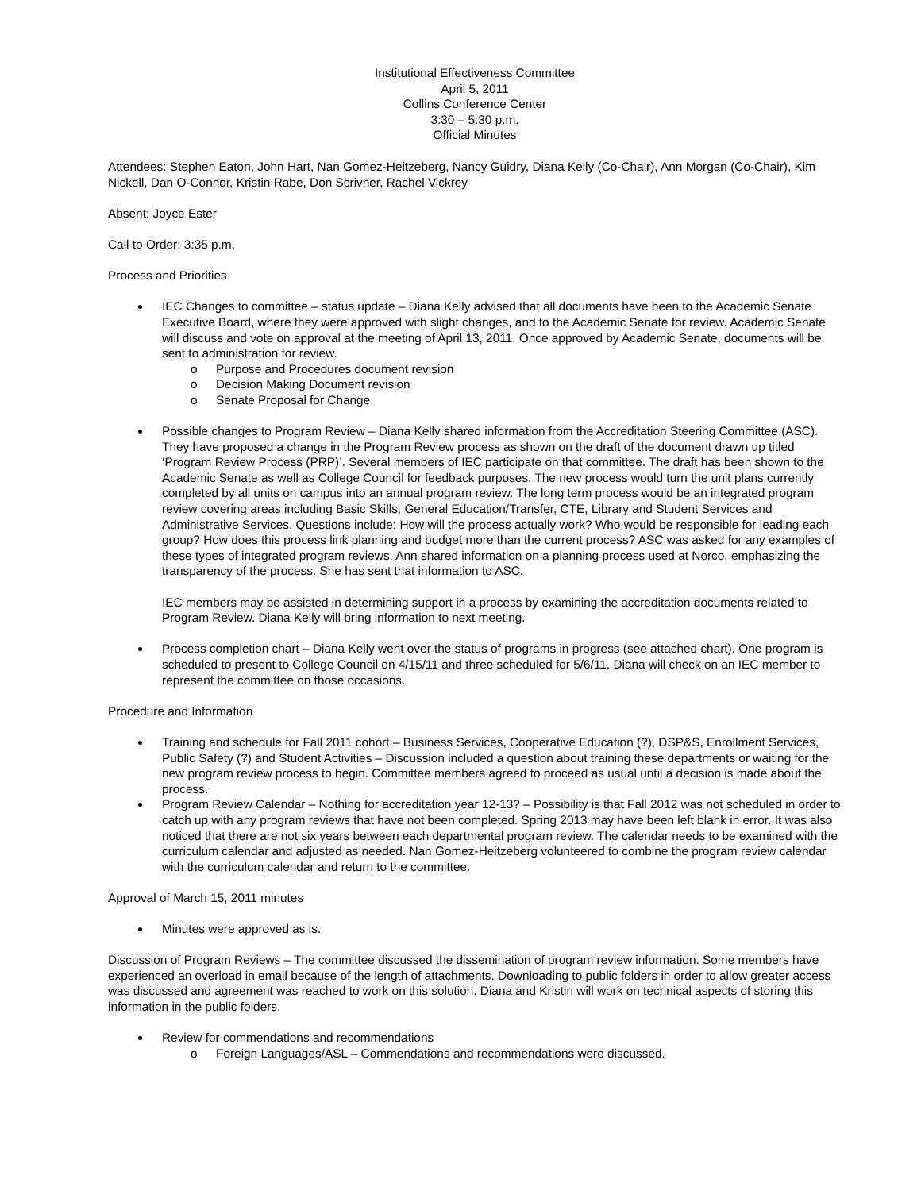Institutional Effectiveness Committee
April 5, 2011
Collins Conference Center
3:30 – 5:30 p.m.
Official Minutes
Attendees: Stephen Eaton, John Hart, Nan Gomez-Heitzeberg, Nancy Guidry, Diana Kelly (Co-Chair), Ann Morgan (Co-Chair), Kim Nickell, Dan O-Connor, Kristin Rabe, Don Scrivner, Rachel Vickrey
Absent: Joyce Ester
Call to Order: 3:35 p.m.
Process and Priorities
IEC Changes to committee – status update – Diana Kelly advised that all documents have been to the Academic Senate Executive Board, where they were approved with slight changes, and to the Academic Senate for review. Academic Senate will discuss and vote on approval at the meeting of April 13, 2011. Once approved by Academic Senate, documents will be sent to administration for review.
Purpose and Procedures document revision
Decision Making Document revision
Senate Proposal for Change
Possible changes to Program Review – Diana Kelly shared information from the Accreditation Steering Committee (ASC). They have proposed a change in the Program Review process as shown on the draft of the document drawn up titled ‘Program Review Process (PRP)’. Several members of IEC participate on that committee. The draft has been shown to the Academic Senate as well as College Council for feedback purposes. The new process would turn the unit plans currently completed by all units on campus into an annual program review. The long term process would be an integrated program review covering areas including Basic Skills, General Education/Transfer, CTE, Library and Student Services and Administrative Services. Questions include: How will the process actually work? Who would be responsible for leading each group? How does this process link planning and budget more than the current process? ASC was asked for any examples of these types of integrated program reviews. Ann shared information on a planning process used at Norco, emphasizing the transparency of the process. She has sent that information to ASC.
IEC members may be assisted in determining support in a process by examining the accreditation documents related to Program Review. Diana Kelly will bring information to next meeting.
Process completion chart – Diana Kelly went over the status of programs in progress (see attached chart). One program is scheduled to present to College Council on 4/15/11 and three scheduled for 5/6/11. Diana will check on an IEC member to represent the committee on those occasions.
Procedure and Information
Training and schedule for Fall 2011 cohort – Business Services, Cooperative Education (?), DSP&S, Enrollment Services, Public Safety (?) and Student Activities – Discussion included a question about training these departments or waiting for the new program review process to begin. Committee members agreed to proceed as usual until a decision is made about the process.
Program Review Calendar – Nothing for accreditation year 12-13? – Possibility is that Fall 2012 was not scheduled in order to catch up with any program reviews that have not been completed. Spring 2013 may have been left blank in error. It was also noticed that there are not six years between each departmental program review. The calendar needs to be examined with the curriculum calendar and adjusted as needed. Nan Gomez-Heitzeberg volunteered to combine the program review calendar with the curriculum calendar and return to the committee.
Approval of March 15, 2011 minutes
Minutes were approved as is.
Discussion of Program Reviews – The committee discussed the dissemination of program review information. Some members have experienced an overload in email because of the length of attachments. Downloading to public folders in order to allow greater access was discussed and agreement was reached to work on this solution. Diana and Kristin will work on technical aspects of storing this information in the public folders.
Review for commendations and recommendations
Foreign Languages/ASL – Commendations and recommendations were discussed.